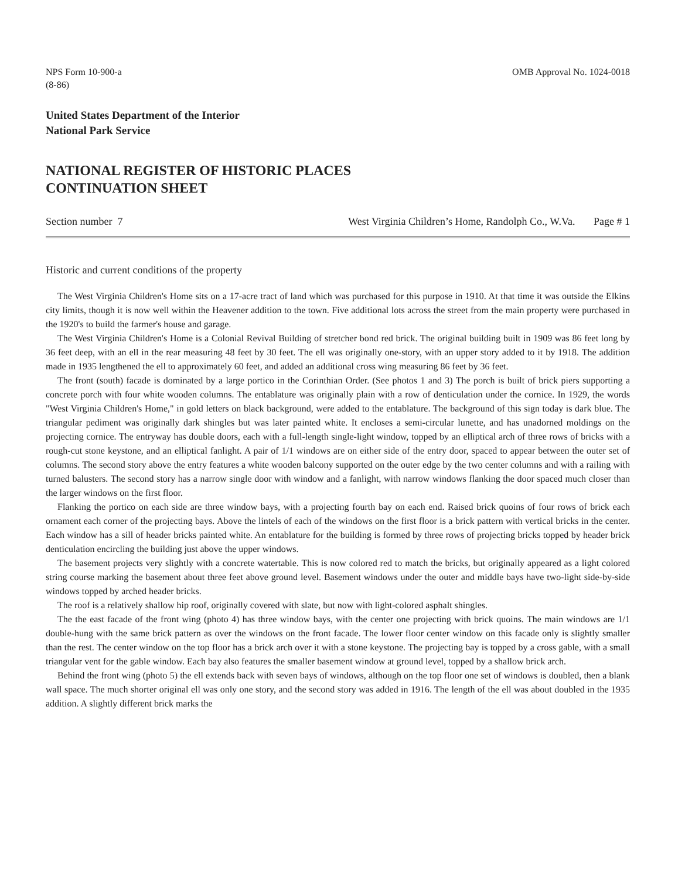NPS Form 10-900-a
(8-86)
OMB Approval No. 1024-0018
United States Department of the Interior
National Park Service
NATIONAL REGISTER OF HISTORIC PLACES
CONTINUATION SHEET
Section number 7 West Virginia Children’s Home, Randolph Co., W.Va. Page # 1
Historic and current conditions of the property
The West Virginia Children's Home sits on a 17-acre tract of land which was purchased for this purpose in 1910. At that time it was outside the Elkins city limits, though it is now well within the Heavener addition to the town. Five additional lots across the street from the main property were purchased in the 1920's to build the farmer's house and garage.
The West Virginia Children's Home is a Colonial Revival Building of stretcher bond red brick. The original building built in 1909 was 86 feet long by 36 feet deep, with an ell in the rear measuring 48 feet by 30 feet. The ell was originally one-story, with an upper story added to it by 1918. The addition made in 1935 lengthened the ell to approximately 60 feet, and added an additional cross wing measuring 86 feet by 36 feet.
The front (south) facade is dominated by a large portico in the Corinthian Order. (See photos 1 and 3) The porch is built of brick piers supporting a concrete porch with four white wooden columns. The entablature was originally plain with a row of denticulation under the cornice. In 1929, the words "West Virginia Children's Home," in gold letters on black background, were added to the entablature. The background of this sign today is dark blue. The triangular pediment was originally dark shingles but was later painted white. It encloses a semi-circular lunette, and has unadorned moldings on the projecting cornice. The entryway has double doors, each with a full-length single-light window, topped by an elliptical arch of three rows of bricks with a rough-cut stone keystone, and an elliptical fanlight. A pair of 1/1 windows are on either side of the entry door, spaced to appear between the outer set of columns. The second story above the entry features a white wooden balcony supported on the outer edge by the two center columns and with a railing with turned balusters. The second story has a narrow single door with window and a fanlight, with narrow windows flanking the door spaced much closer than the larger windows on the first floor.
Flanking the portico on each side are three window bays, with a projecting fourth bay on each end. Raised brick quoins of four rows of brick each ornament each corner of the projecting bays. Above the lintels of each of the windows on the first floor is a brick pattern with vertical bricks in the center. Each window has a sill of header bricks painted white. An entablature for the building is formed by three rows of projecting bricks topped by header brick denticulation encircling the building just above the upper windows.
The basement projects very slightly with a concrete watertable. This is now colored red to match the bricks, but originally appeared as a light colored string course marking the basement about three feet above ground level. Basement windows under the outer and middle bays have two-light side-by-side windows topped by arched header bricks.
The roof is a relatively shallow hip roof, originally covered with slate, but now with light-colored asphalt shingles.
The the east facade of the front wing (photo 4) has three window bays, with the center one projecting with brick quoins. The main windows are 1/1 double-hung with the same brick pattern as over the windows on the front facade. The lower floor center window on this facade only is slightly smaller than the rest. The center window on the top floor has a brick arch over it with a stone keystone. The projecting bay is topped by a cross gable, with a small triangular vent for the gable window. Each bay also features the smaller basement window at ground level, topped by a shallow brick arch.
Behind the front wing (photo 5) the ell extends back with seven bays of windows, although on the top floor one set of windows is doubled, then a blank wall space. The much shorter original ell was only one story, and the second story was added in 1916. The length of the ell was about doubled in the 1935 addition. A slightly different brick marks the